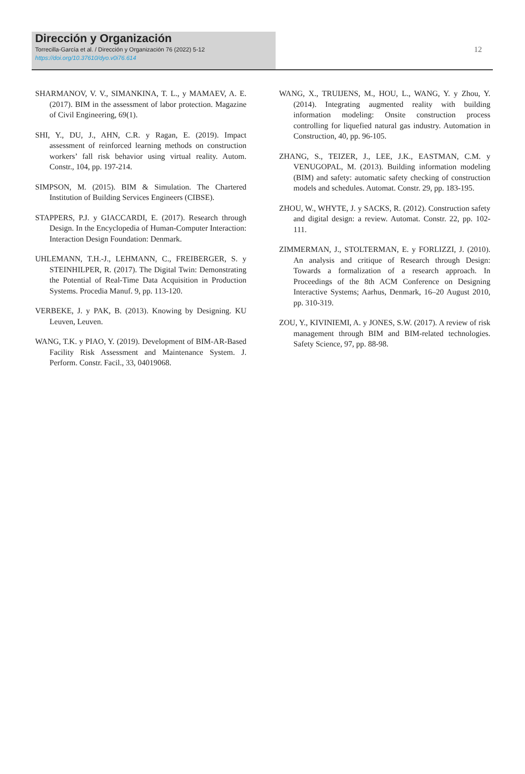Dirección y Organización
Torrecilla-García et al. / Dirección y Organización 76 (2022) 5-12
https://doi.org/10.37610/dyo.v0i76.614
12
SHARMANOV, V. V., SIMANKINA, T. L., y MAMAEV, A. E. (2017). BIM in the assessment of labor protection. Magazine of Civil Engineering, 69(1).
SHI, Y., DU, J., AHN, C.R. y Ragan, E. (2019). Impact assessment of reinforced learning methods on construction workers’ fall risk behavior using virtual reality. Autom. Constr., 104, pp. 197-214.
SIMPSON, M. (2015). BIM & Simulation. The Chartered Institution of Building Services Engineers (CIBSE).
STAPPERS, P.J. y GIACCARDI, E. (2017). Research through Design. In the Encyclopedia of Human-Computer Interaction: Interaction Design Foundation: Denmark.
UHLEMANN, T.H.-J., LEHMANN, C., FREIBERGER, S. y STEINHILPER, R. (2017). The Digital Twin: Demonstrating the Potential of Real-Time Data Acquisition in Production Systems. Procedia Manuf. 9, pp. 113-120.
VERBEKE, J. y PAK, B. (2013). Knowing by Designing. KU Leuven, Leuven.
WANG, T.K. y PIAO, Y. (2019). Development of BIM-AR-Based Facility Risk Assessment and Maintenance System. J. Perform. Constr. Facil., 33, 04019068.
WANG, X., TRUIJENS, M., HOU, L., WANG, Y. y Zhou, Y. (2014). Integrating augmented reality with building information modeling: Onsite construction process controlling for liquefied natural gas industry. Automation in Construction, 40, pp. 96-105.
ZHANG, S., TEIZER, J., LEE, J.K., EASTMAN, C.M. y VENUGOPAL, M. (2013). Building information modeling (BIM) and safety: automatic safety checking of construction models and schedules. Automat. Constr. 29, pp. 183-195.
ZHOU, W., WHYTE, J. y SACKS, R. (2012). Construction safety and digital design: a review. Automat. Constr. 22, pp. 102-111.
ZIMMERMAN, J., STOLTERMAN, E. y FORLIZZI, J. (2010). An analysis and critique of Research through Design: Towards a formalization of a research approach. In Proceedings of the 8th ACM Conference on Designing Interactive Systems; Aarhus, Denmark, 16–20 August 2010, pp. 310-319.
ZOU, Y., KIVINIEMI, A. y JONES, S.W. (2017). A review of risk management through BIM and BIM-related technologies. Safety Science, 97, pp. 88-98.